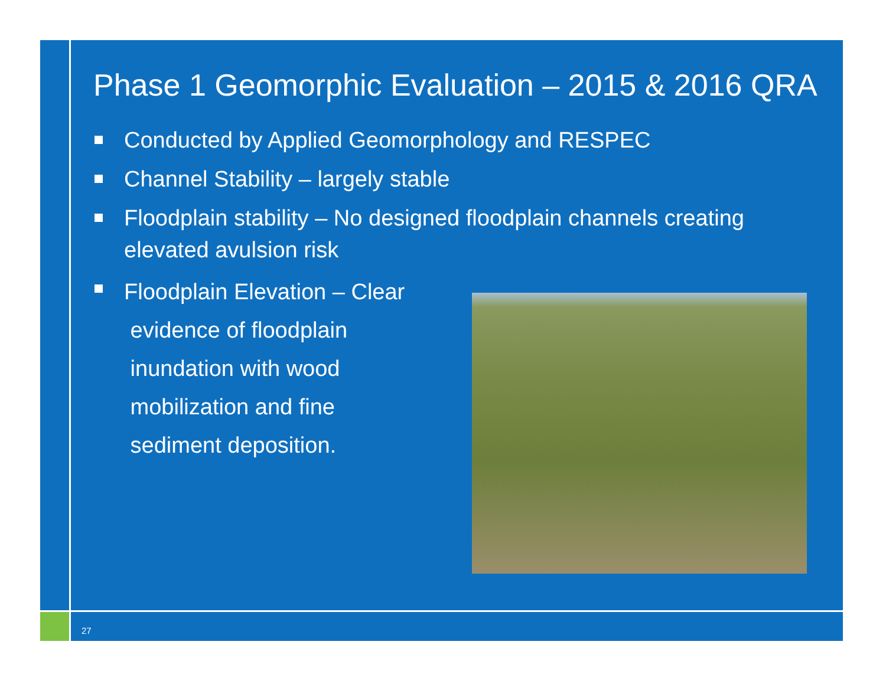Phase 1 Geomorphic Evaluation – 2015 & 2016 QRA
Conducted by Applied Geomorphology and RESPEC
Channel Stability – largely stable
Floodplain stability – No designed floodplain channels creating elevated avulsion risk
Floodplain Elevation – Clear
evidence of floodplain
inundation with wood
mobilization and fine
sediment deposition.
27